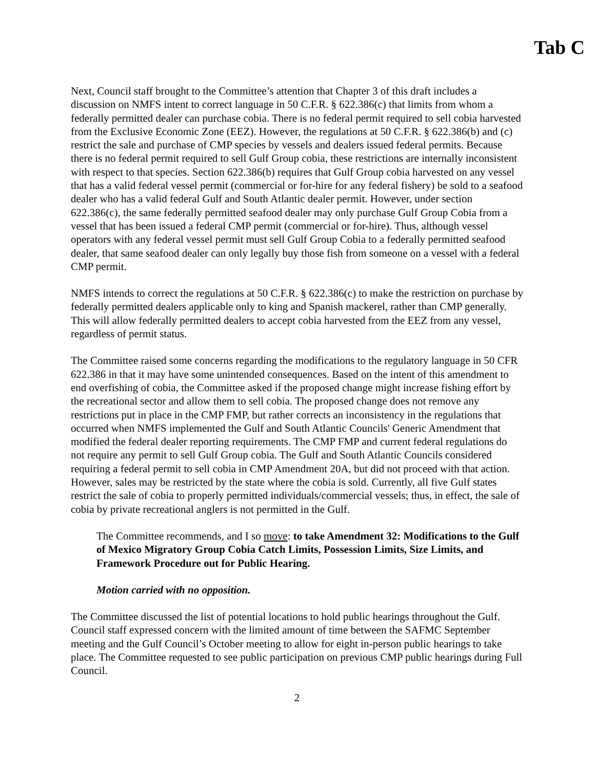Tab C
Next, Council staff brought to the Committee’s attention that Chapter 3 of this draft includes a discussion on NMFS intent to correct language in 50 C.F.R. § 622.386(c) that limits from whom a federally permitted dealer can purchase cobia. There is no federal permit required to sell cobia harvested from the Exclusive Economic Zone (EEZ). However, the regulations at 50 C.F.R. § 622.386(b) and (c) restrict the sale and purchase of CMP species by vessels and dealers issued federal permits. Because there is no federal permit required to sell Gulf Group cobia, these restrictions are internally inconsistent with respect to that species. Section 622.386(b) requires that Gulf Group cobia harvested on any vessel that has a valid federal vessel permit (commercial or for-hire for any federal fishery) be sold to a seafood dealer who has a valid federal Gulf and South Atlantic dealer permit. However, under section 622.386(c), the same federally permitted seafood dealer may only purchase Gulf Group Cobia from a vessel that has been issued a federal CMP permit (commercial or for-hire). Thus, although vessel operators with any federal vessel permit must sell Gulf Group Cobia to a federally permitted seafood dealer, that same seafood dealer can only legally buy those fish from someone on a vessel with a federal CMP permit.
NMFS intends to correct the regulations at 50 C.F.R. § 622.386(c) to make the restriction on purchase by federally permitted dealers applicable only to king and Spanish mackerel, rather than CMP generally. This will allow federally permitted dealers to accept cobia harvested from the EEZ from any vessel, regardless of permit status.
The Committee raised some concerns regarding the modifications to the regulatory language in 50 CFR 622.386 in that it may have some unintended consequences. Based on the intent of this amendment to end overfishing of cobia, the Committee asked if the proposed change might increase fishing effort by the recreational sector and allow them to sell cobia. The proposed change does not remove any restrictions put in place in the CMP FMP, but rather corrects an inconsistency in the regulations that occurred when NMFS implemented the Gulf and South Atlantic Councils' Generic Amendment that modified the federal dealer reporting requirements. The CMP FMP and current federal regulations do not require any permit to sell Gulf Group cobia. The Gulf and South Atlantic Councils considered requiring a federal permit to sell cobia in CMP Amendment 20A, but did not proceed with that action. However, sales may be restricted by the state where the cobia is sold. Currently, all five Gulf states restrict the sale of cobia to properly permitted individuals/commercial vessels; thus, in effect, the sale of cobia by private recreational anglers is not permitted in the Gulf.
The Committee recommends, and I so move: to take Amendment 32: Modifications to the Gulf of Mexico Migratory Group Cobia Catch Limits, Possession Limits, Size Limits, and Framework Procedure out for Public Hearing.
Motion carried with no opposition.
The Committee discussed the list of potential locations to hold public hearings throughout the Gulf. Council staff expressed concern with the limited amount of time between the SAFMC September meeting and the Gulf Council’s October meeting to allow for eight in-person public hearings to take place. The Committee requested to see public participation on previous CMP public hearings during Full Council.
2